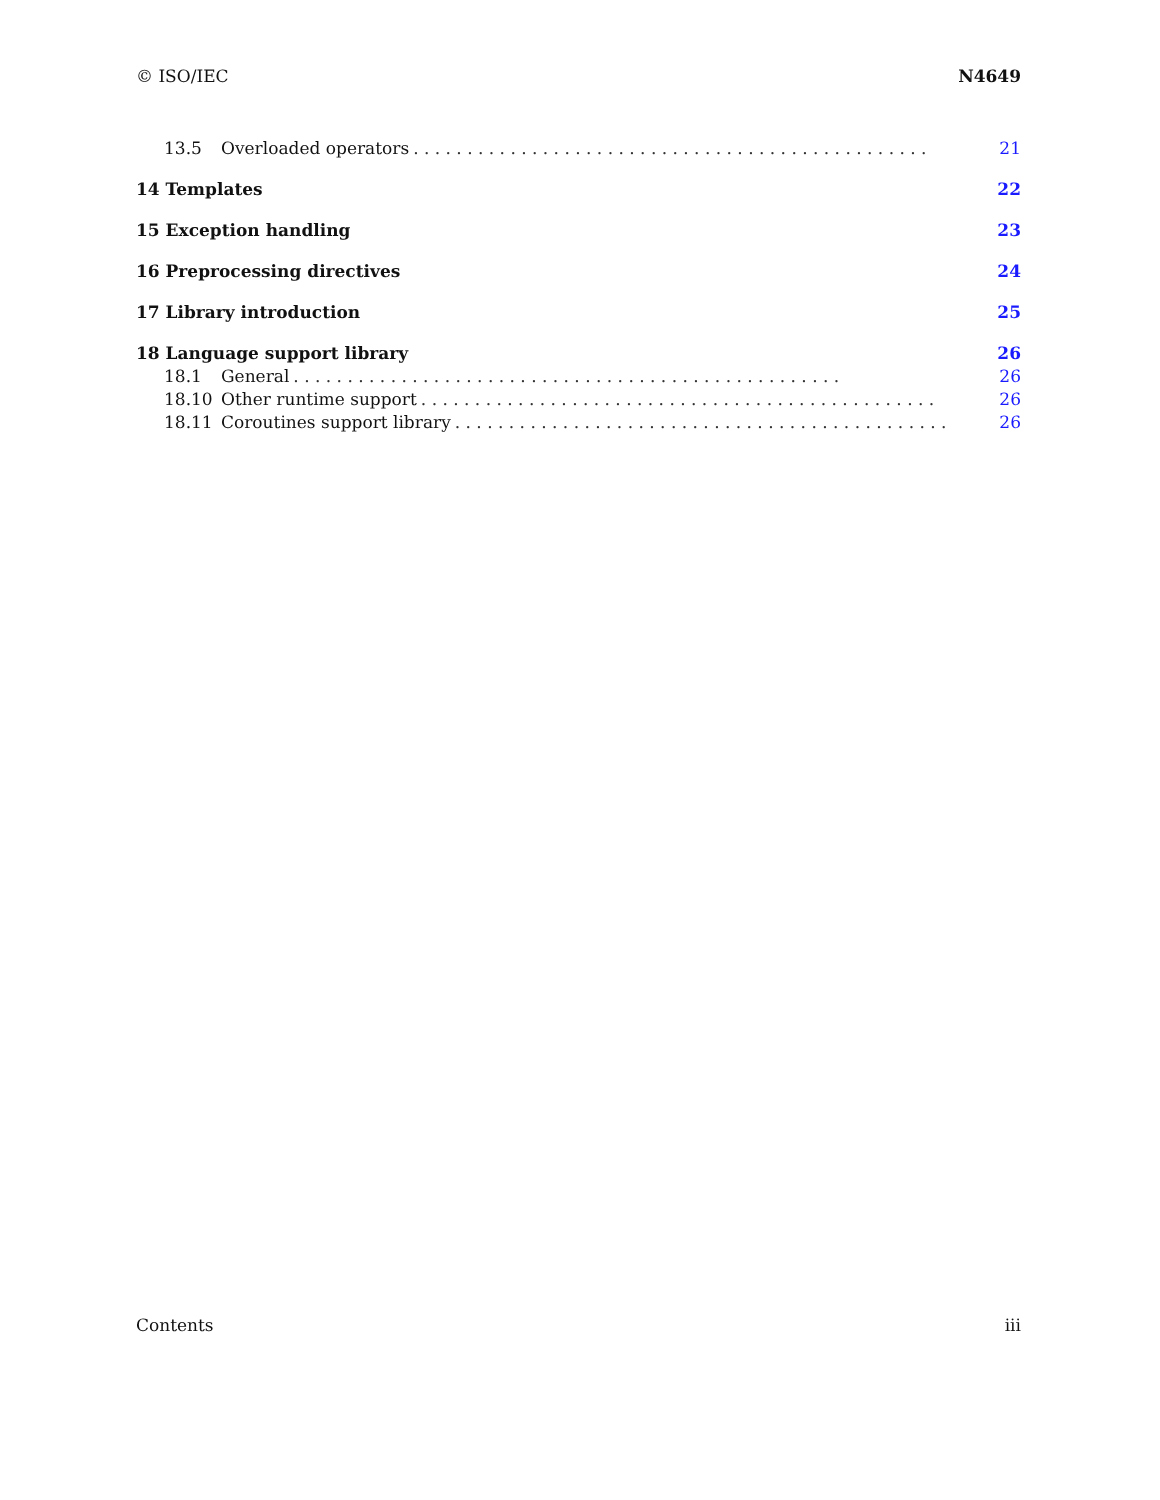© ISO/IEC N4649
13.5 Overloaded operators . . . . . . . . . . . . . . . . . . . . . . . . . . . . . . . . . . . . . . . . . . . . . . . . 21
14 Templates 22
15 Exception handling 23
16 Preprocessing directives 24
17 Library introduction 25
18 Language support library 26
18.1 General . . . . . . . . . . . . . . . . . . . . . . . . . . . . . . . . . . . . . . . . . . . . . . . . . . . 26
18.10 Other runtime support . . . . . . . . . . . . . . . . . . . . . . . . . . . . . . . . . . . . . . . . . . . . . . . . 26
18.11 Coroutines support library . . . . . . . . . . . . . . . . . . . . . . . . . . . . . . . . . . . . . . . . . . . . . . 26
Contents iii